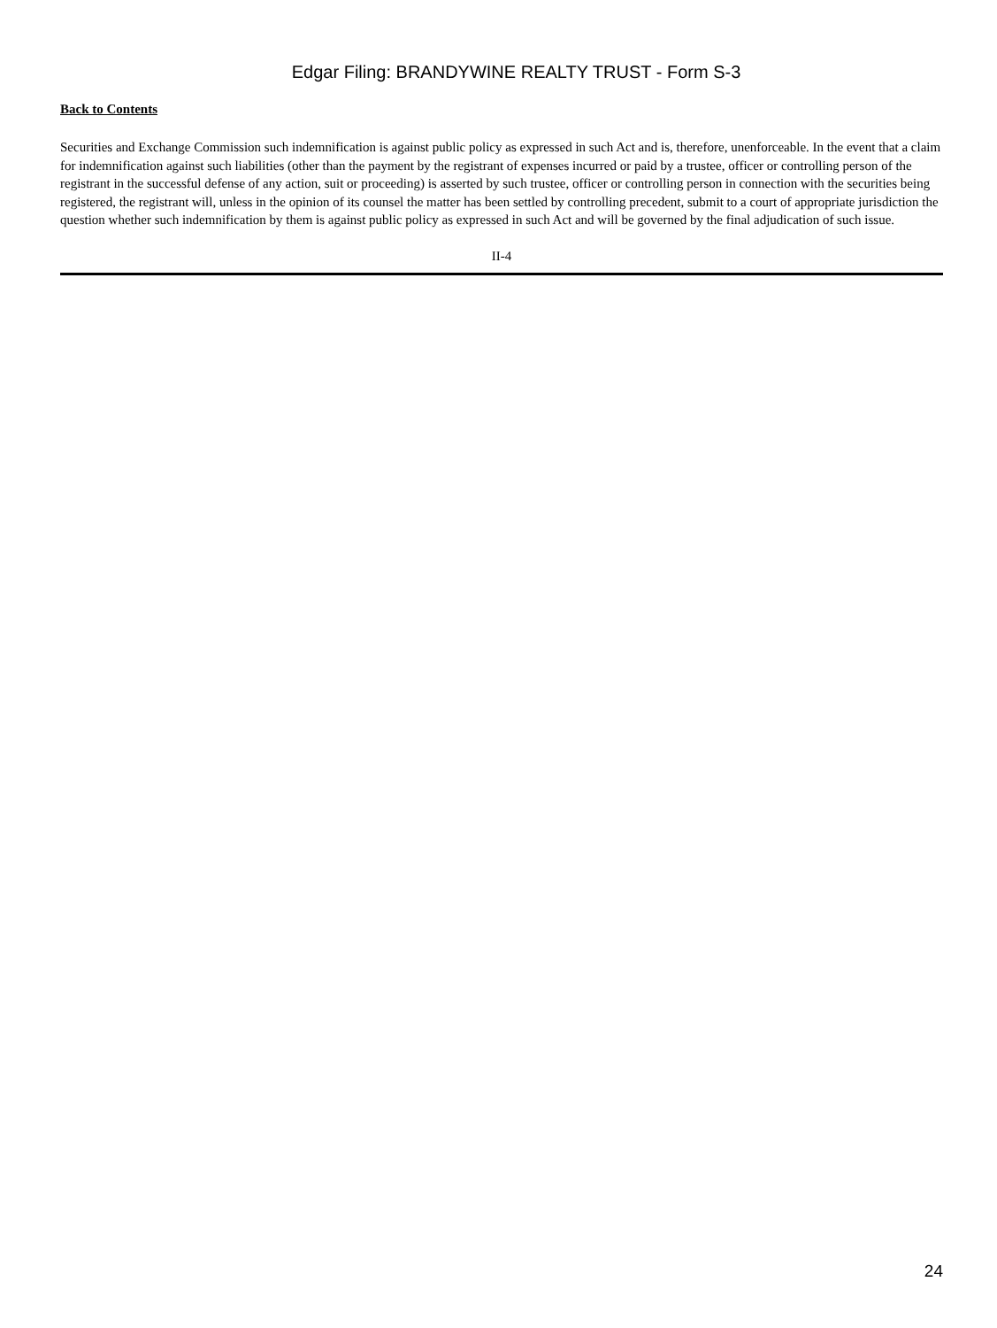Edgar Filing: BRANDYWINE REALTY TRUST - Form S-3
Back to Contents
Securities and Exchange Commission such indemnification is against public policy as expressed in such Act and is, therefore, unenforceable. In the event that a claim for indemnification against such liabilities (other than the payment by the registrant of expenses incurred or paid by a trustee, officer or controlling person of the registrant in the successful defense of any action, suit or proceeding) is asserted by such trustee, officer or controlling person in connection with the securities being registered, the registrant will, unless in the opinion of its counsel the matter has been settled by controlling precedent, submit to a court of appropriate jurisdiction the question whether such indemnification by them is against public policy as expressed in such Act and will be governed by the final adjudication of such issue.
II-4
24